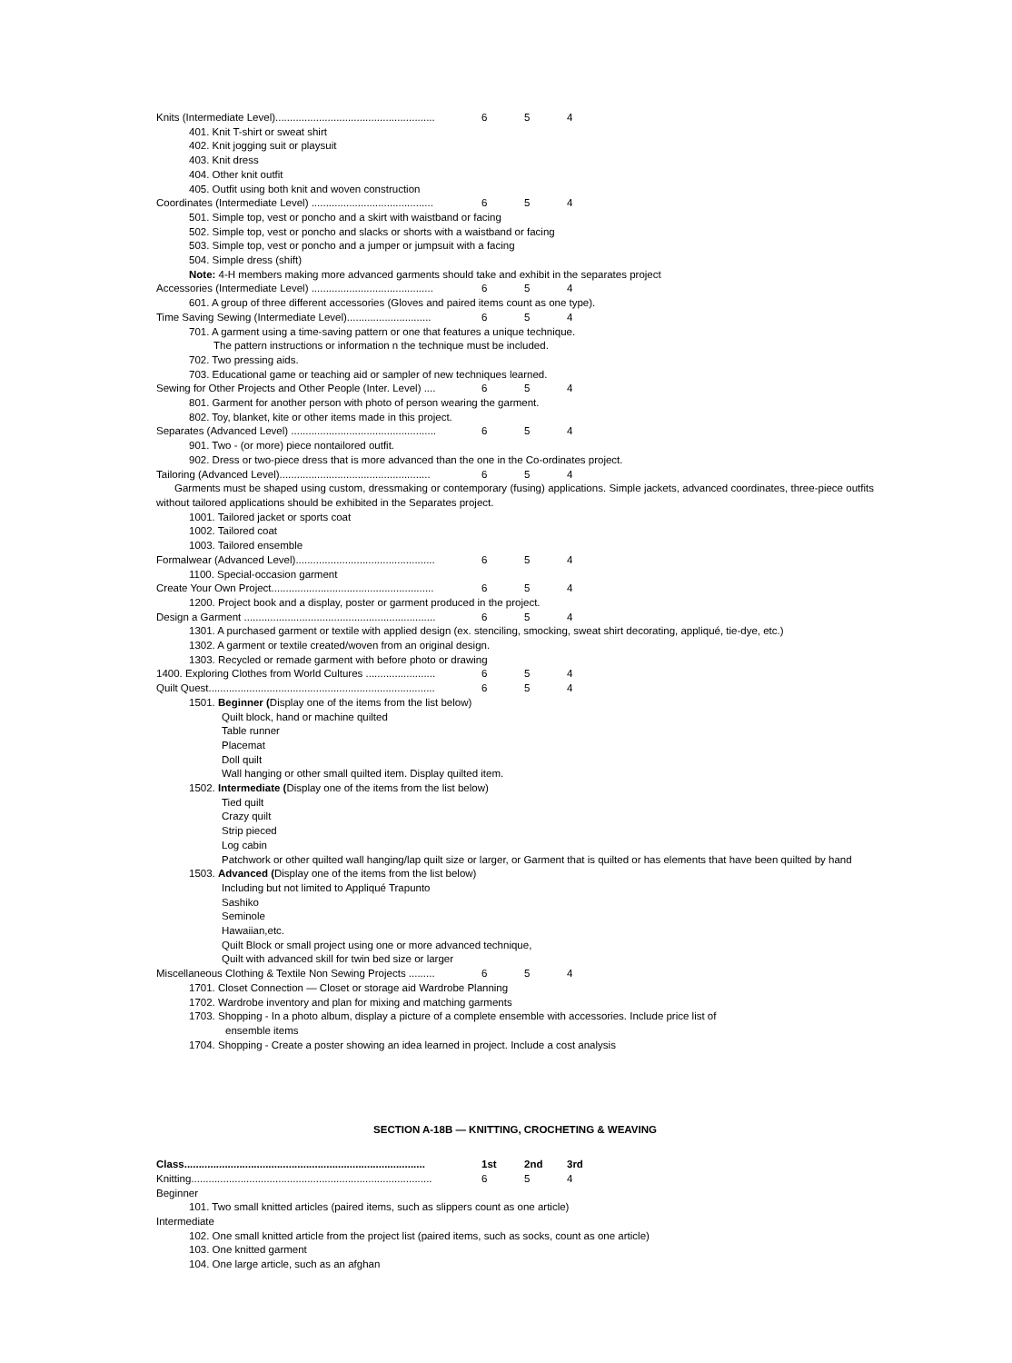Knits (Intermediate Level)....................................................... 6 5 4
401. Knit T-shirt or sweat shirt
402. Knit jogging suit or playsuit
403. Knit dress
404. Other knit outfit
405. Outfit using both knit and woven construction
Coordinates (Intermediate Level) .......................................... 6 5 4
501. Simple top, vest or poncho and a skirt with waistband or facing
502. Simple top, vest or poncho and slacks or shorts with a waistband or facing
503. Simple top, vest or poncho and a jumper or jumpsuit with a facing
504. Simple dress (shift)
Note: 4-H members making more advanced garments should take and exhibit in the separates project
Accessories (Intermediate Level) .......................................... 6 5 4
601. A group of three different accessories (Gloves and paired items count as one type).
Time Saving Sewing (Intermediate Level)............................. 6 5 4
701. A garment using a time-saving pattern or one that features a unique technique.
The pattern instructions or information n the technique must be included.
702. Two pressing aids.
703. Educational game or teaching aid or sampler of new techniques learned.
Sewing for Other Projects and Other People (Inter. Level) .... 6 5 4
801. Garment for another person with photo of person wearing the garment.
802. Toy, blanket, kite or other items made in this project.
Separates (Advanced Level) .................................................. 6 5 4
901. Two - (or more) piece nontailored outfit.
902. Dress or two-piece dress that is more advanced than the one in the Co-ordinates project.
Tailoring (Advanced Level).................................................... 6 5 4
Garments must be shaped using custom, dressmaking or contemporary (fusing) applications. Simple jackets, advanced coordinates, three-piece outfits without tailored applications should be exhibited in the Separates project.
1001. Tailored jacket or sports coat
1002. Tailored coat
1003. Tailored ensemble
Formalwear (Advanced Level)................................................ 6 5 4
1100. Special-occasion garment
Create Your Own Project........................................................ 6 5 4
1200. Project book and a display, poster or garment produced in the project.
Design a Garment .................................................................. 6 5 4
1301. A purchased garment or textile with applied design (ex. stenciling, smocking, sweat shirt decorating, appliqué, tie-dye, etc.)
1302. A garment or textile created/woven from an original design.
1303. Recycled or remade garment with before photo or drawing
1400. Exploring Clothes from World Cultures ........................ 6 5 4
Quilt Quest.............................................................................. 6 5 4
1501. Beginner (Display one of the items from the list below)
Quilt block, hand or machine quilted
Table runner
Placemat
Doll quilt
Wall hanging or other small quilted item. Display quilted item.
1502. Intermediate (Display one of the items from the list below)
Tied quilt
Crazy quilt
Strip pieced
Log cabin
Patchwork or other quilted wall hanging/lap quilt size or larger, or Garment that is quilted or has elements that have been quilted by hand
1503. Advanced (Display one of the items from the list below)
Including but not limited to Appliqué Trapunto
Sashiko
Seminole
Hawaiian,etc.
Quilt Block or small project using one or more advanced technique,
Quilt with advanced skill for twin bed size or larger
Miscellaneous Clothing & Textile Non Sewing Projects ......... 6 5 4
1701. Closet Connection — Closet or storage aid Wardrobe Planning
1702. Wardrobe inventory and plan for mixing and matching garments
1703. Shopping - In a photo album, display a picture of a complete ensemble with accessories. Include price list of
ensemble items
1704. Shopping - Create a poster showing an idea learned in project. Include a cost analysis
SECTION A-18B — KNITTING, CROCHETING & WEAVING
Class................................................................................... 1st 2nd 3rd
Knitting................................................................................... 6 5 4
Beginner
101. Two small knitted articles (paired items, such as slippers count as one article)
Intermediate
102. One small knitted article from the project list (paired items, such as socks, count as one article)
103. One knitted garment
104. One large article, such as an afghan